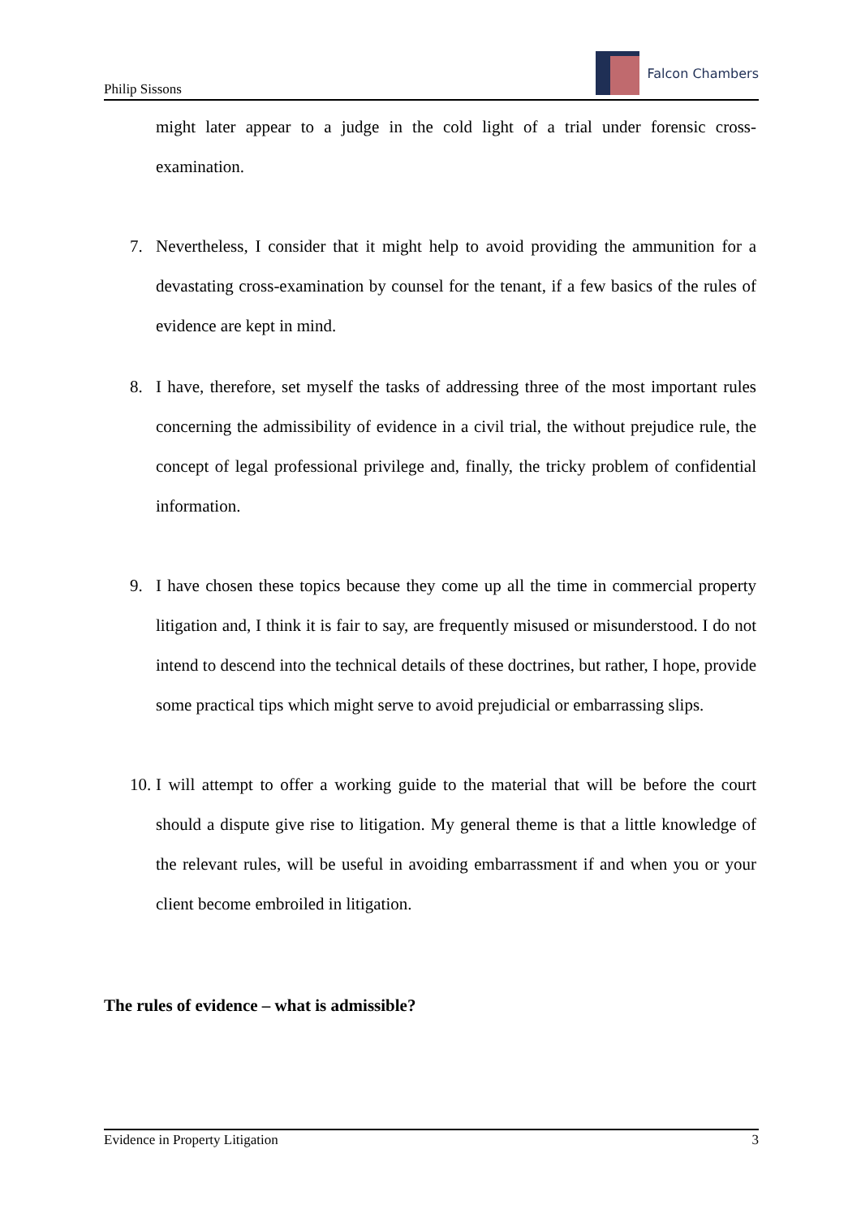Philip Sissons
Falcon Chambers
might later appear to a judge in the cold light of a trial under forensic cross-examination.
7. Nevertheless, I consider that it might help to avoid providing the ammunition for a devastating cross-examination by counsel for the tenant, if a few basics of the rules of evidence are kept in mind.
8. I have, therefore, set myself the tasks of addressing three of the most important rules concerning the admissibility of evidence in a civil trial, the without prejudice rule, the concept of legal professional privilege and, finally, the tricky problem of confidential information.
9. I have chosen these topics because they come up all the time in commercial property litigation and, I think it is fair to say, are frequently misused or misunderstood. I do not intend to descend into the technical details of these doctrines, but rather, I hope, provide some practical tips which might serve to avoid prejudicial or embarrassing slips.
10.
I will attempt to offer a working guide to the material that will be before the court should a dispute give rise to litigation. My general theme is that a little knowledge of the relevant rules, will be useful in avoiding embarrassment if and when you or your client become embroiled in litigation.
The rules of evidence – what is admissible?
Evidence in Property Litigation 3